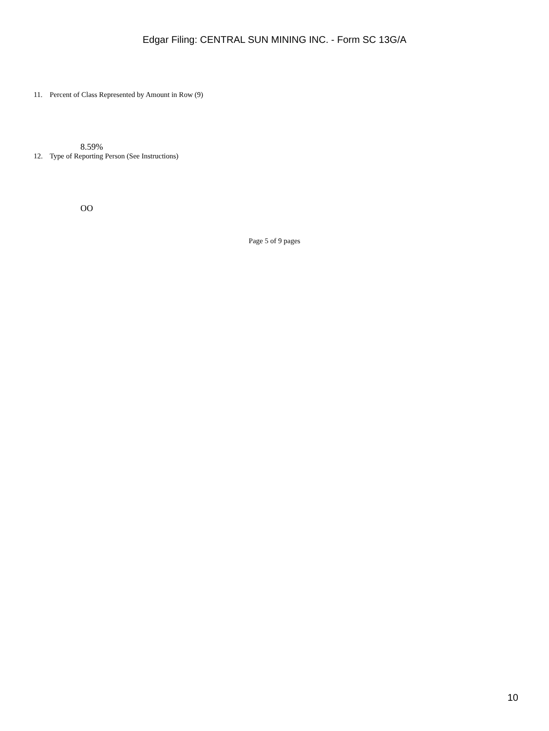Edgar Filing: CENTRAL SUN MINING INC. - Form SC 13G/A
11. Percent of Class Represented by Amount in Row (9)
8.59%
12. Type of Reporting Person (See Instructions)
OO
Page 5 of 9 pages
10